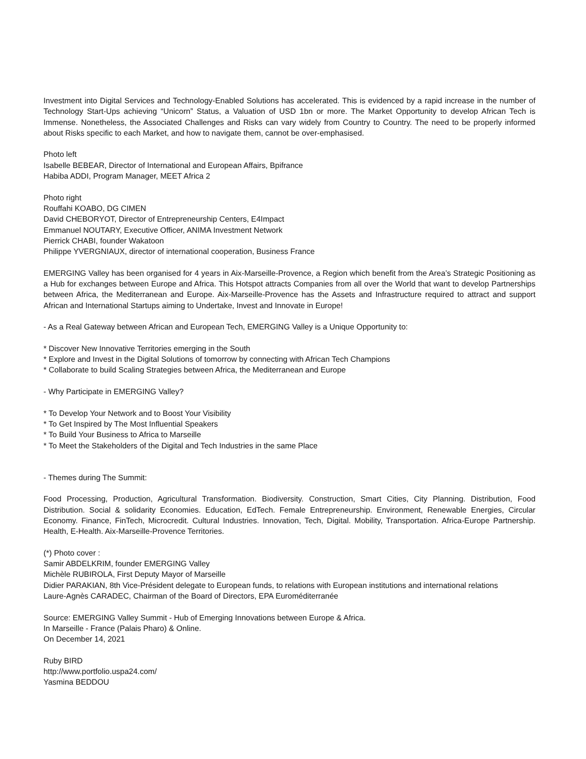Investment into Digital Services and Technology-Enabled Solutions has accelerated. This is evidenced by a rapid increase in the number of Technology Start-Ups achieving “Unicorn” Status, a Valuation of USD 1bn or more. The Market Opportunity to develop African Tech is Immense. Nonetheless, the Associated Challenges and Risks can vary widely from Country to Country. The need to be properly informed about Risks specific to each Market, and how to navigate them, cannot be over-emphasised.
Photo left
Isabelle BEBEAR, Director of International and European Affairs, Bpifrance
Habiba ADDI, Program Manager, MEET Africa 2
Photo right
Rouffahi KOABO, DG CIMEN
David CHEBORYOT, Director of Entrepreneurship Centers, E4Impact
Emmanuel NOUTARY, Executive Officer, ANIMA Investment Network
Pierrick CHABI, founder Wakatoon
Philippe YVERGNIAUX, director of international cooperation, Business France
EMERGING Valley has been organised for 4 years in Aix-Marseille-Provence, a Region which benefit from the Area’s Strategic Positioning as a Hub for exchanges between Europe and Africa. This Hotspot attracts Companies from all over the World that want to develop Partnerships between Africa, the Mediterranean and Europe. Aix-Marseille-Provence has the Assets and Infrastructure required to attract and support African and International Startups aiming to Undertake, Invest and Innovate in Europe!
- As a Real Gateway between African and European Tech, EMERGING Valley is a Unique Opportunity to:
* Discover New Innovative Territories emerging in the South
* Explore and Invest in the Digital Solutions of tomorrow by connecting with African Tech Champions
* Collaborate to build Scaling Strategies between Africa, the Mediterranean and Europe
- Why Participate in EMERGING Valley?
* To Develop Your Network and to Boost Your Visibility
* To Get Inspired by The Most Influential Speakers
* To Build Your Business to Africa to Marseille
* To Meet the Stakeholders of the Digital and Tech Industries in the same Place
- Themes during The Summit:
Food Processing, Production, Agricultural Transformation. Biodiversity. Construction, Smart Cities, City Planning. Distribution, Food Distribution. Social & solidarity Economies. Education, EdTech. Female Entrepreneurship. Environment, Renewable Energies, Circular Economy. Finance, FinTech, Microcredit. Cultural Industries. Innovation, Tech, Digital. Mobility, Transportation. Africa-Europe Partnership. Health, E-Health. Aix-Marseille-Provence Territories.
(*) Photo cover :
Samir ABDELKRIM, founder EMERGING Valley
Michèle RUBIROLA, First Deputy Mayor of Marseille
Didier PARAKIAN, 8th Vice-Président delegate to European funds, to relations with European institutions and international relations
Laure-Agnès CARADEC, Chairman of the Board of Directors, EPA Euroméditerranée
Source: EMERGING Valley Summit - Hub of Emerging Innovations between Europe & Africa.
In Marseille - France (Palais Pharo) & Online.
On December 14, 2021
Ruby BIRD
http://www.portfolio.uspa24.com/
Yasmina BEDDOU